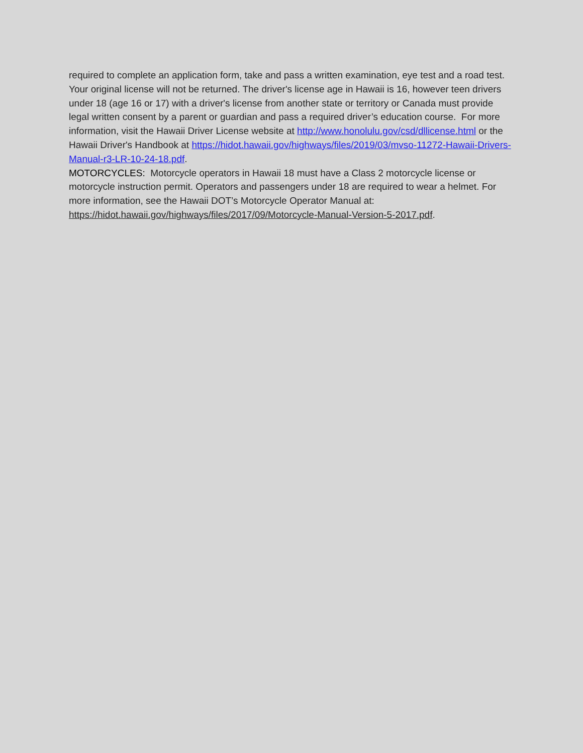required to complete an application form, take and pass a written examination, eye test and a road test. Your original license will not be returned. The driver's license age in Hawaii is 16, however teen drivers under 18 (age 16 or 17) with a driver's license from another state or territory or Canada must provide legal written consent by a parent or guardian and pass a required driver’s education course. For more information, visit the Hawaii Driver License website at http://www.honolulu.gov/csd/dllicense.html or the Hawaii Driver's Handbook at https://hidot.hawaii.gov/highways/files/2019/03/mvso-11272-Hawaii-Drivers-Manual-r3-LR-10-24-18.pdf.
MOTORCYCLES: Motorcycle operators in Hawaii 18 must have a Class 2 motorcycle license or motorcycle instruction permit. Operators and passengers under 18 are required to wear a helmet. For more information, see the Hawaii DOT’s Motorcycle Operator Manual at: https://hidot.hawaii.gov/highways/files/2017/09/Motorcycle-Manual-Version-5-2017.pdf.